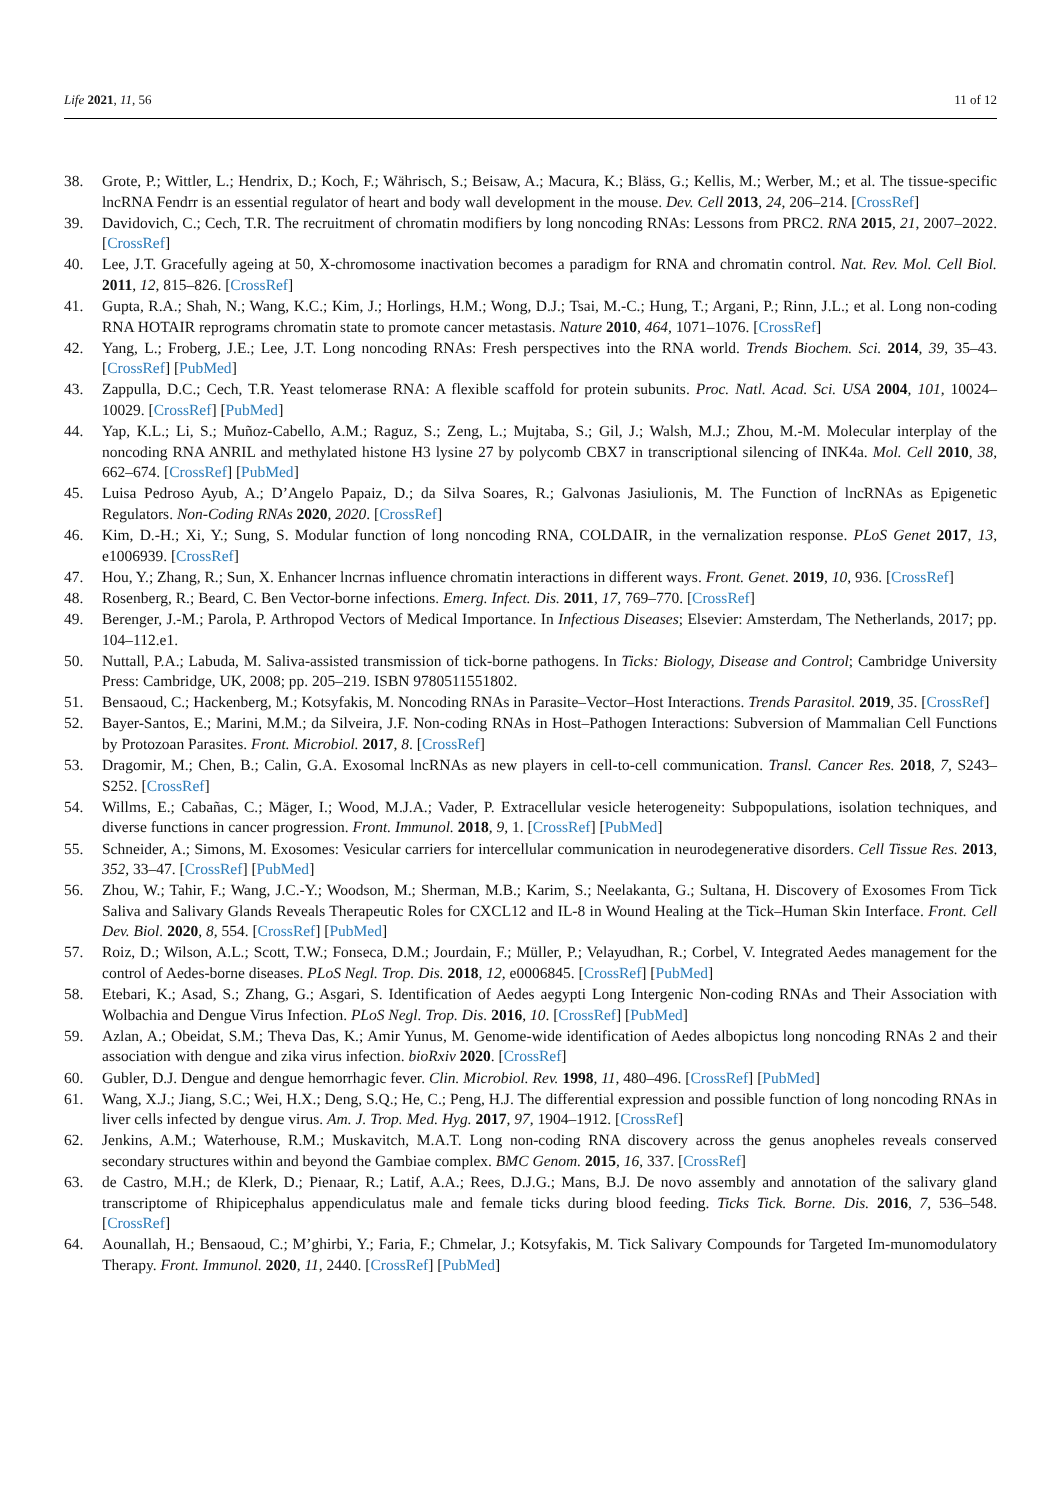Life 2021, 11, 56 11 of 12
38. Grote, P.; Wittler, L.; Hendrix, D.; Koch, F.; Währisch, S.; Beisaw, A.; Macura, K.; Bläss, G.; Kellis, M.; Werber, M.; et al. The tissue-specific lncRNA Fendrr is an essential regulator of heart and body wall development in the mouse. Dev. Cell 2013, 24, 206–214. [CrossRef]
39. Davidovich, C.; Cech, T.R. The recruitment of chromatin modifiers by long noncoding RNAs: Lessons from PRC2. RNA 2015, 21, 2007–2022. [CrossRef]
40. Lee, J.T. Gracefully ageing at 50, X-chromosome inactivation becomes a paradigm for RNA and chromatin control. Nat. Rev. Mol. Cell Biol. 2011, 12, 815–826. [CrossRef]
41. Gupta, R.A.; Shah, N.; Wang, K.C.; Kim, J.; Horlings, H.M.; Wong, D.J.; Tsai, M.-C.; Hung, T.; Argani, P.; Rinn, J.L.; et al. Long non-coding RNA HOTAIR reprograms chromatin state to promote cancer metastasis. Nature 2010, 464, 1071–1076. [CrossRef]
42. Yang, L.; Froberg, J.E.; Lee, J.T. Long noncoding RNAs: Fresh perspectives into the RNA world. Trends Biochem. Sci. 2014, 39, 35–43. [CrossRef] [PubMed]
43. Zappulla, D.C.; Cech, T.R. Yeast telomerase RNA: A flexible scaffold for protein subunits. Proc. Natl. Acad. Sci. USA 2004, 101, 10024–10029. [CrossRef] [PubMed]
44. Yap, K.L.; Li, S.; Muñoz-Cabello, A.M.; Raguz, S.; Zeng, L.; Mujtaba, S.; Gil, J.; Walsh, M.J.; Zhou, M.-M. Molecular interplay of the noncoding RNA ANRIL and methylated histone H3 lysine 27 by polycomb CBX7 in transcriptional silencing of INK4a. Mol. Cell 2010, 38, 662–674. [CrossRef] [PubMed]
45. Luisa Pedroso Ayub, A.; D’Angelo Papaiz, D.; da Silva Soares, R.; Galvonas Jasiulionis, M. The Function of lncRNAs as Epigenetic Regulators. Non-Coding RNAs 2020, 2020. [CrossRef]
46. Kim, D.-H.; Xi, Y.; Sung, S. Modular function of long noncoding RNA, COLDAIR, in the vernalization response. PLoS Genet 2017, 13, e1006939. [CrossRef]
47. Hou, Y.; Zhang, R.; Sun, X. Enhancer lncrnas influence chromatin interactions in different ways. Front. Genet. 2019, 10, 936. [CrossRef]
48. Rosenberg, R.; Beard, C. Ben Vector-borne infections. Emerg. Infect. Dis. 2011, 17, 769–770. [CrossRef]
49. Berenger, J.-M.; Parola, P. Arthropod Vectors of Medical Importance. In Infectious Diseases; Elsevier: Amsterdam, The Netherlands, 2017; pp. 104–112.e1.
50. Nuttall, P.A.; Labuda, M. Saliva-assisted transmission of tick-borne pathogens. In Ticks: Biology, Disease and Control; Cambridge University Press: Cambridge, UK, 2008; pp. 205–219. ISBN 9780511551802.
51. Bensaoud, C.; Hackenberg, M.; Kotsyfakis, M. Noncoding RNAs in Parasite–Vector–Host Interactions. Trends Parasitol. 2019, 35. [CrossRef]
52. Bayer-Santos, E.; Marini, M.M.; da Silveira, J.F. Non-coding RNAs in Host–Pathogen Interactions: Subversion of Mammalian Cell Functions by Protozoan Parasites. Front. Microbiol. 2017, 8. [CrossRef]
53. Dragomir, M.; Chen, B.; Calin, G.A. Exosomal lncRNAs as new players in cell-to-cell communication. Transl. Cancer Res. 2018, 7, S243–S252. [CrossRef]
54. Willms, E.; Cabañas, C.; Mäger, I.; Wood, M.J.A.; Vader, P. Extracellular vesicle heterogeneity: Subpopulations, isolation techniques, and diverse functions in cancer progression. Front. Immunol. 2018, 9, 1. [CrossRef] [PubMed]
55. Schneider, A.; Simons, M. Exosomes: Vesicular carriers for intercellular communication in neurodegenerative disorders. Cell Tissue Res. 2013, 352, 33–47. [CrossRef] [PubMed]
56. Zhou, W.; Tahir, F.; Wang, J.C.-Y.; Woodson, M.; Sherman, M.B.; Karim, S.; Neelakanta, G.; Sultana, H. Discovery of Exosomes From Tick Saliva and Salivary Glands Reveals Therapeutic Roles for CXCL12 and IL-8 in Wound Healing at the Tick–Human Skin Interface. Front. Cell Dev. Biol. 2020, 8, 554. [CrossRef] [PubMed]
57. Roiz, D.; Wilson, A.L.; Scott, T.W.; Fonseca, D.M.; Jourdain, F.; Müller, P.; Velayudhan, R.; Corbel, V. Integrated Aedes management for the control of Aedes-borne diseases. PLoS Negl. Trop. Dis. 2018, 12, e0006845. [CrossRef] [PubMed]
58. Etebari, K.; Asad, S.; Zhang, G.; Asgari, S. Identification of Aedes aegypti Long Intergenic Non-coding RNAs and Their Association with Wolbachia and Dengue Virus Infection. PLoS Negl. Trop. Dis. 2016, 10. [CrossRef] [PubMed]
59. Azlan, A.; Obeidat, S.M.; Theva Das, K.; Amir Yunus, M. Genome-wide identification of Aedes albopictus long noncoding RNAs 2 and their association with dengue and zika virus infection. bioRxiv 2020. [CrossRef]
60. Gubler, D.J. Dengue and dengue hemorrhagic fever. Clin. Microbiol. Rev. 1998, 11, 480–496. [CrossRef] [PubMed]
61. Wang, X.J.; Jiang, S.C.; Wei, H.X.; Deng, S.Q.; He, C.; Peng, H.J. The differential expression and possible function of long noncoding RNAs in liver cells infected by dengue virus. Am. J. Trop. Med. Hyg. 2017, 97, 1904–1912. [CrossRef]
62. Jenkins, A.M.; Waterhouse, R.M.; Muskavitch, M.A.T. Long non-coding RNA discovery across the genus anopheles reveals conserved secondary structures within and beyond the Gambiae complex. BMC Genom. 2015, 16, 337. [CrossRef]
63. de Castro, M.H.; de Klerk, D.; Pienaar, R.; Latif, A.A.; Rees, D.J.G.; Mans, B.J. De novo assembly and annotation of the salivary gland transcriptome of Rhipicephalus appendiculatus male and female ticks during blood feeding. Ticks Tick. Borne. Dis. 2016, 7, 536–548. [CrossRef]
64. Aounallah, H.; Bensaoud, C.; M’ghirbi, Y.; Faria, F.; Chmelar, J.; Kotsyfakis, M. Tick Salivary Compounds for Targeted Im-munomodulatory Therapy. Front. Immunol. 2020, 11, 2440. [CrossRef] [PubMed]